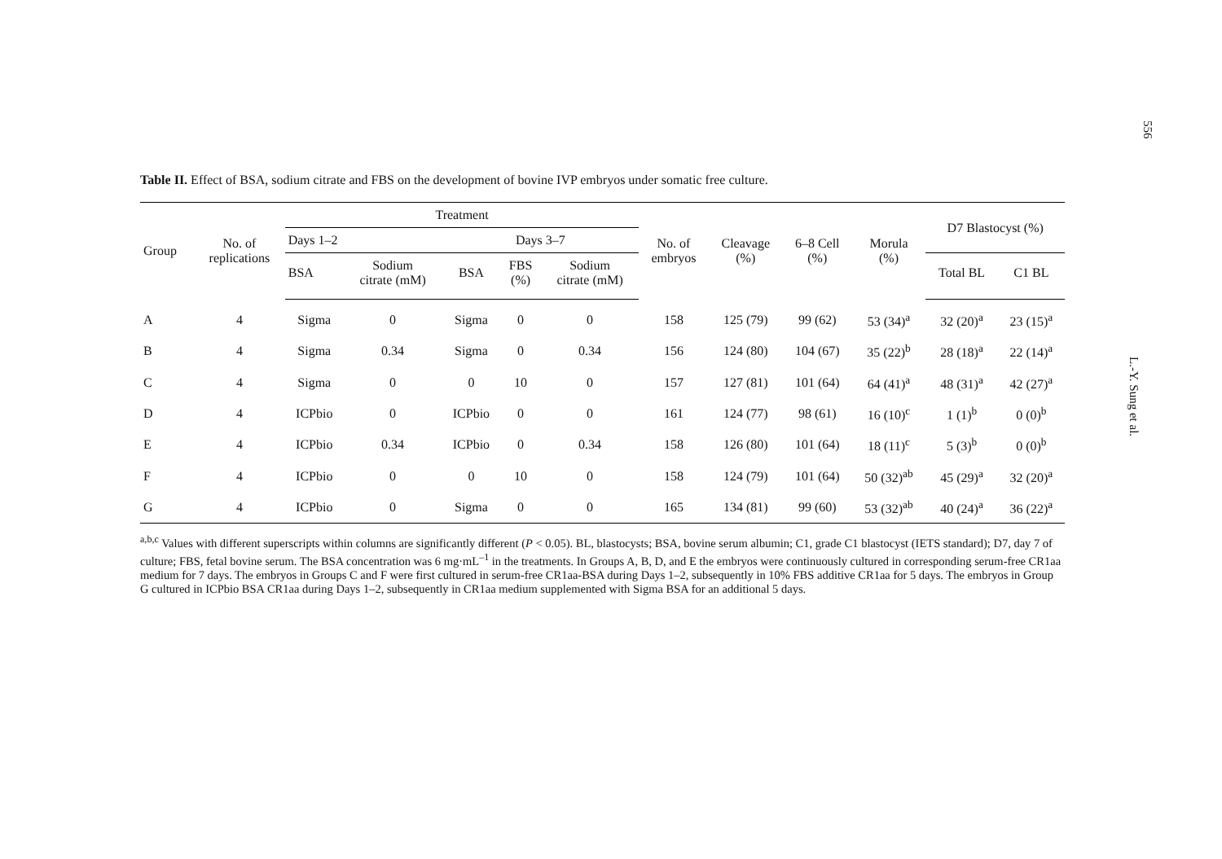Table II. Effect of BSA, sodium citrate and FBS on the development of bovine IVP embryos under somatic free culture.
| Group | No. of replications | Treatment | | | | | No. of embryos | Cleavage (%) | 6–8 Cell (%) | Morula (%) | D7 Blastocyst (%) | |
| --- | --- | --- | --- | --- | --- | --- | --- | --- | --- | --- | --- | --- |
| | | Days 1–2 | | Days 3–7 | | | | | | | | |
| | | BSA | Sodium citrate (mM) | BSA | FBS (%) | Sodium citrate (mM) | | | | | Total BL | C1 BL |
| A | 4 | Sigma | 0 | Sigma | 0 | 0 | 158 | 125 (79) | 99 (62) | 53 (34)<sup>a</sup> | 32 (20)<sup>a</sup> | 23 (15)<sup>a</sup> |
| B | 4 | Sigma | 0.34 | Sigma | 0 | 0.34 | 156 | 124 (80) | 104 (67) | 35 (22)<sup>b</sup> | 28 (18)<sup>a</sup> | 22 (14)<sup>a</sup> |
| C | 4 | Sigma | 0 | 0 | 10 | 0 | 157 | 127 (81) | 101 (64) | 64 (41)<sup>a</sup> | 48 (31)<sup>a</sup> | 42 (27)<sup>a</sup> |
| D | 4 | ICPbio | 0 | ICPbio | 0 | 0 | 161 | 124 (77) | 98 (61) | 16 (10)<sup>c</sup> | 1 (1)<sup>b</sup> | 0 (0)<sup>b</sup> |
| E | 4 | ICPbio | 0.34 | ICPbio | 0 | 0.34 | 158 | 126 (80) | 101 (64) | 18 (11)<sup>c</sup> | 5 (3)<sup>b</sup> | 0 (0)<sup>b</sup> |
| F | 4 | ICPbio | 0 | 0 | 10 | 0 | 158 | 124 (79) | 101 (64) | 50 (32)<sup>ab</sup> | 45 (29)<sup>a</sup> | 32 (20)<sup>a</sup> |
| G | 4 | ICPbio | 0 | Sigma | 0 | 0 | 165 | 134 (81) | 99 (60) | 53 (32)<sup>ab</sup> | 40 (24)<sup>a</sup> | 36 (22)<sup>a</sup> |
<sup>a,b,c</sup> Values with different superscripts within columns are significantly different (P < 0.05). BL, blastocysts; BSA, bovine serum albumin; C1, grade C1 blastocyst (IETS standard); D7, day 7 of culture; FBS, fetal bovine serum. The BSA concentration was 6 mg·mL<sup>–1</sup> in the treatments. In Groups A, B, D, and E the embryos were continuously cultured in corresponding serum-free CR1aa medium for 7 days. The embryos in Groups C and F were first cultured in serum-free CR1aa-BSA during Days 1–2, subsequently in 10% FBS additive CR1aa for 5 days. The embryos in Group G cultured in ICPbio BSA CR1aa during Days 1–2, subsequently in CR1aa medium supplemented with Sigma BSA for an additional 5 days.
556
L.-Y. Sung et al.